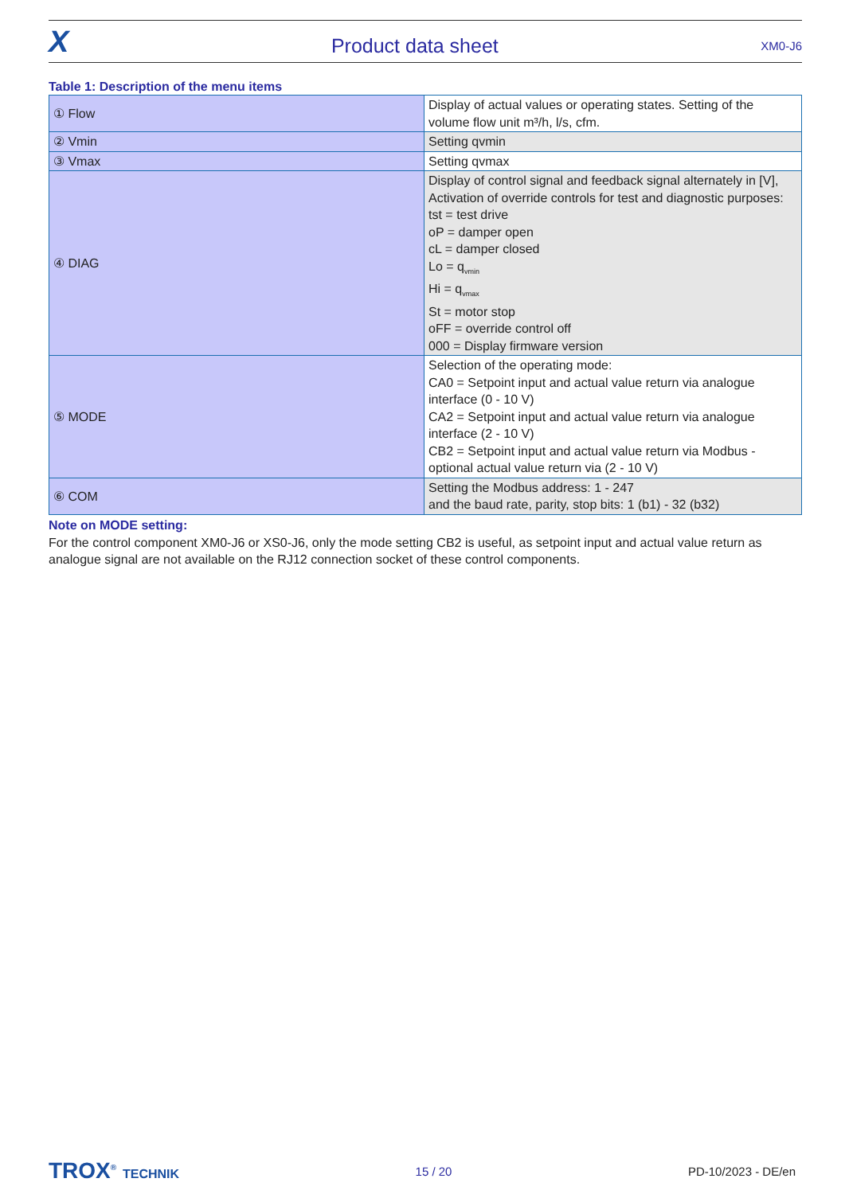X Product data sheet XM0-J6
Table 1: Description of the menu items
| ① Flow | Display of actual values or operating states. Setting of the volume flow unit m³/h, l/s, cfm. |
| ② Vmin | Setting qvmin |
| ③ Vmax | Setting qvmax |
| ④ DIAG | Display of control signal and feedback signal alternately in [V], Activation of override controls for test and diagnostic purposes: tst = test drive oP = damper open cL = damper closed Lo = q<sub>vmin</sub> Hi = q<sub>vmax</sub> St = motor stop oFF = override control off 000 = Display firmware version |
| ⑤ MODE | Selection of the operating mode: CA0 = Setpoint input and actual value return via analogue interface (0 - 10 V) CA2 = Setpoint input and actual value return via analogue interface (2 - 10 V) CB2 = Setpoint input and actual value return via Modbus - optional actual value return via (2 - 10 V) |
| ⑥ COM | Setting the Modbus address: 1 - 247 and the baud rate, parity, stop bits: 1 (b1) - 32 (b32) |
Note on MODE setting:
For the control component XM0-J6 or XS0-J6, only the mode setting CB2 is useful, as setpoint input and actual value return as analogue signal are not available on the RJ12 connection socket of these control components.
TROX<sup>®</sup> TECHNIK 15 / 20 PD-10/2023 - DE/en